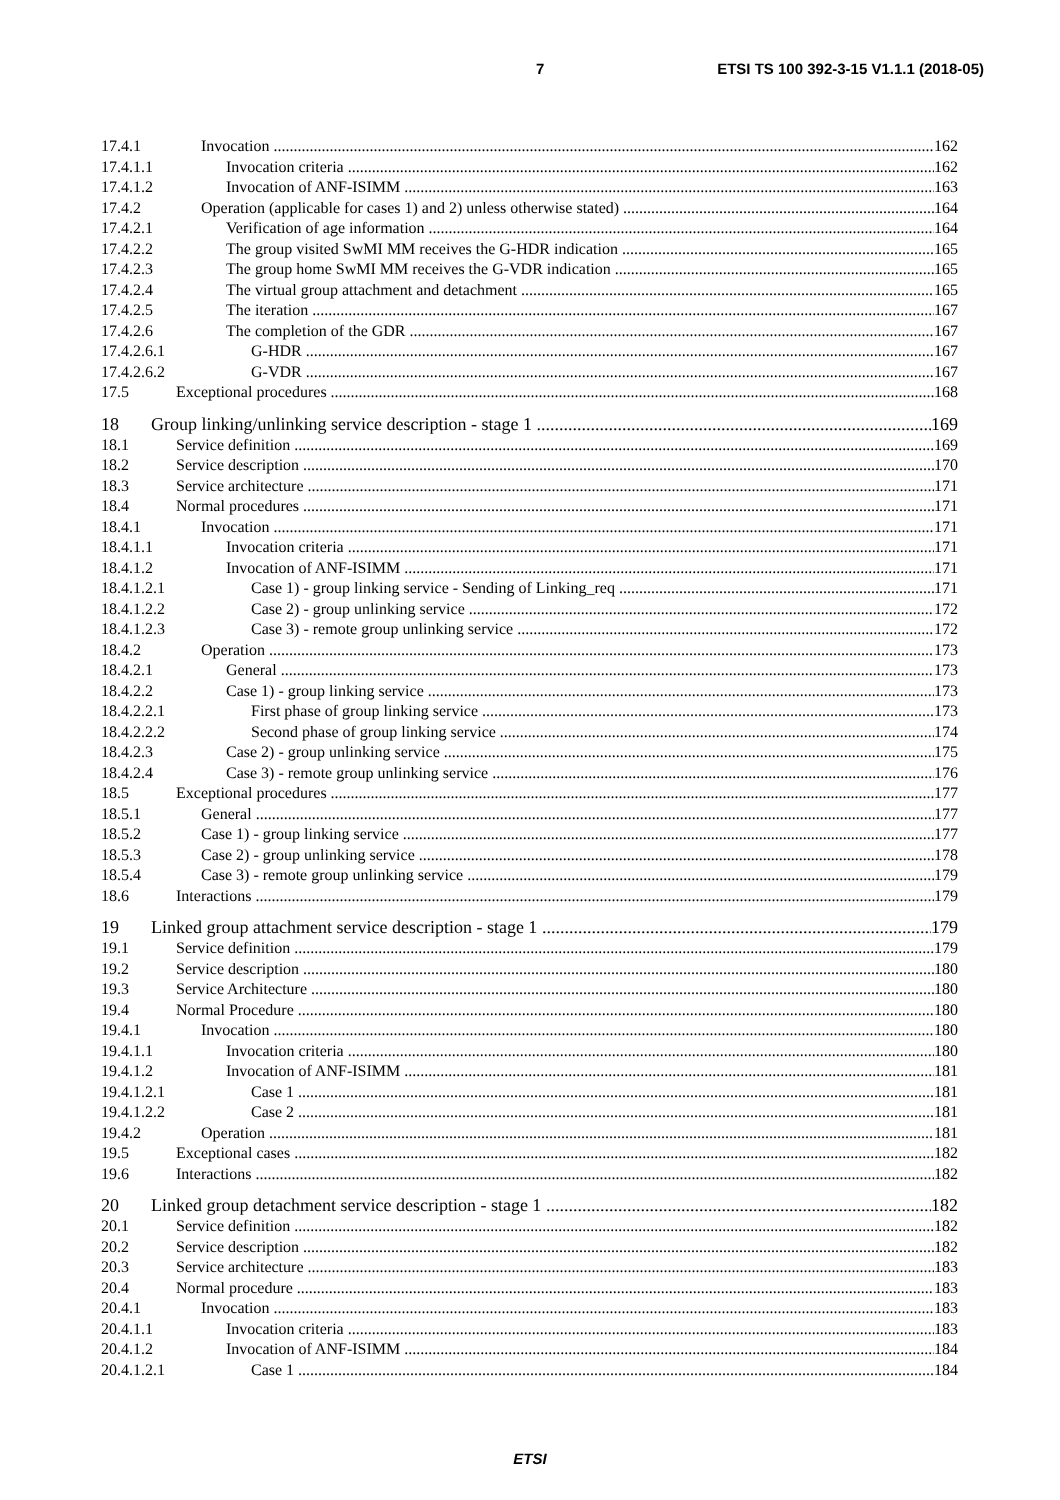7 ETSI TS 100 392-3-15 V1.1.1 (2018-05)
17.4.1 Invocation 162
17.4.1.1 Invocation criteria 162
17.4.1.2 Invocation of ANF-ISIMM 163
17.4.2 Operation (applicable for cases 1) and 2) unless otherwise stated) 164
17.4.2.1 Verification of age information 164
17.4.2.2 The group visited SwMI MM receives the G-HDR indication 165
17.4.2.3 The group home SwMI MM receives the G-VDR indication 165
17.4.2.4 The virtual group attachment and detachment 165
17.4.2.5 The iteration 167
17.4.2.6 The completion of the GDR 167
17.4.2.6.1 G-HDR 167
17.4.2.6.2 G-VDR 167
17.5 Exceptional procedures 168
18 Group linking/unlinking service description - stage 1 169
18.1 Service definition 169
18.2 Service description 170
18.3 Service architecture 171
18.4 Normal procedures 171
18.4.1 Invocation 171
18.4.1.1 Invocation criteria 171
18.4.1.2 Invocation of ANF-ISIMM 171
18.4.1.2.1 Case 1) - group linking service - Sending of Linking_req 171
18.4.1.2.2 Case 2) - group unlinking service 172
18.4.1.2.3 Case 3) - remote group unlinking service 172
18.4.2 Operation 173
18.4.2.1 General 173
18.4.2.2 Case 1) - group linking service 173
18.4.2.2.1 First phase of group linking service 173
18.4.2.2.2 Second phase of group linking service 174
18.4.2.3 Case 2) - group unlinking service 175
18.4.2.4 Case 3) - remote group unlinking service 176
18.5 Exceptional procedures 177
18.5.1 General 177
18.5.2 Case 1) - group linking service 177
18.5.3 Case 2) - group unlinking service 178
18.5.4 Case 3) - remote group unlinking service 179
18.6 Interactions 179
19 Linked group attachment service description - stage 1 179
19.1 Service definition 179
19.2 Service description 180
19.3 Service Architecture 180
19.4 Normal Procedure 180
19.4.1 Invocation 180
19.4.1.1 Invocation criteria 180
19.4.1.2 Invocation of ANF-ISIMM 181
19.4.1.2.1 Case 1 181
19.4.1.2.2 Case 2 181
19.4.2 Operation 181
19.5 Exceptional cases 182
19.6 Interactions 182
20 Linked group detachment service description - stage 1 182
20.1 Service definition 182
20.2 Service description 182
20.3 Service architecture 183
20.4 Normal procedure 183
20.4.1 Invocation 183
20.4.1.1 Invocation criteria 183
20.4.1.2 Invocation of ANF-ISIMM 184
20.4.1.2.1 Case 1 184
ETSI